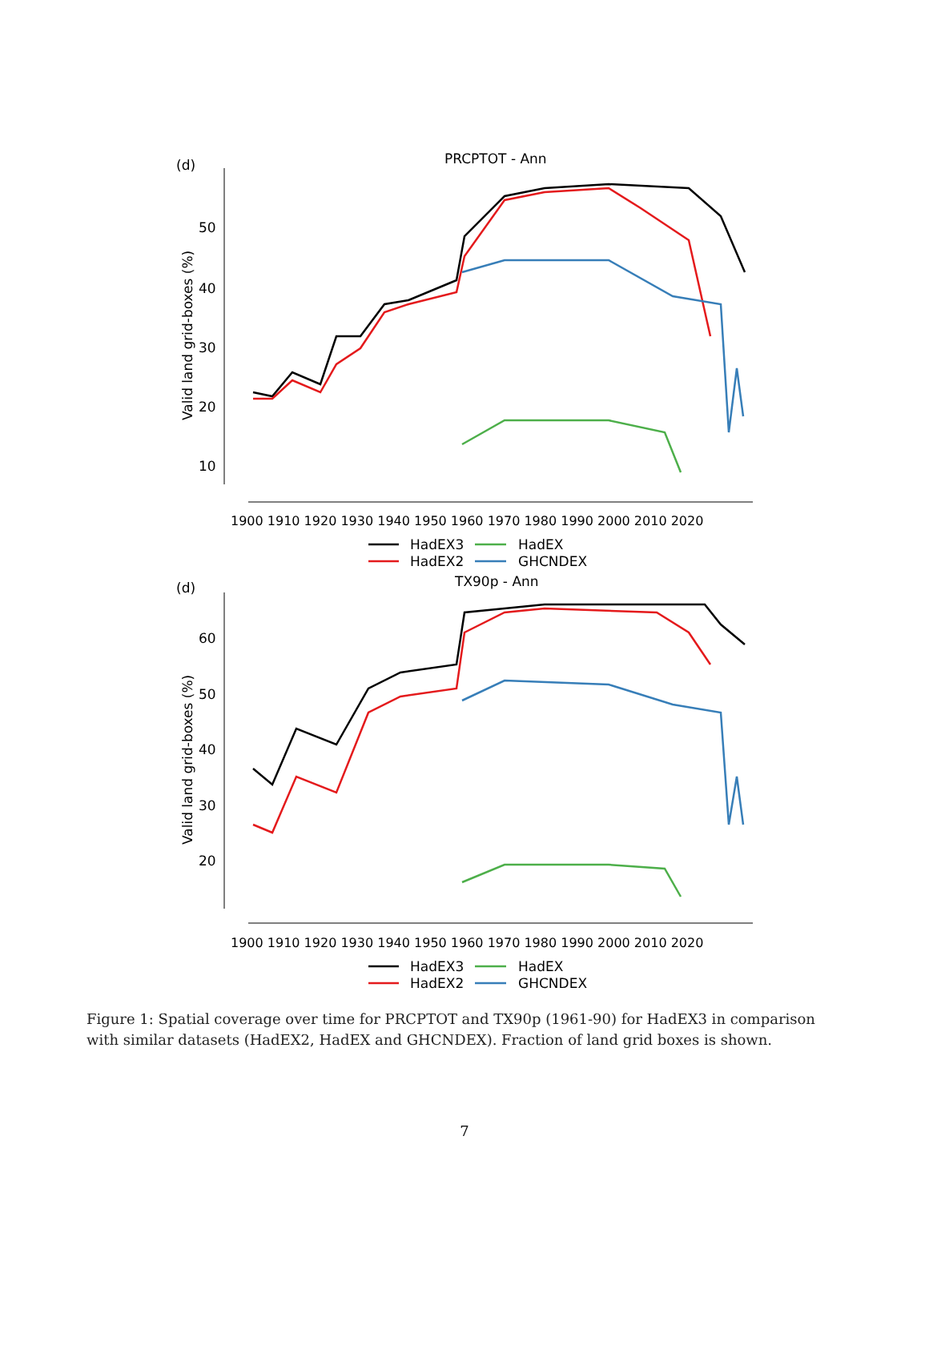(d)
PRCPTOT - Ann
50
40
30
20
10
Valid land grid-boxes (%)
1900 1910 1920 1930 1940 1950 1960 1970 1980 1990 2000 2010 2020
HadEX3
HadEX
HadEX2
GHCNDEX
(d)
TX90p - Ann
60
50
40
30
20
Valid land grid-boxes (%)
1900 1910 1920 1930 1940 1950 1960 1970 1980 1990 2000 2010 2020
HadEX3
HadEX
HadEX2
GHCNDEX
Figure 1: Spatial coverage over time for PRCPTOT and TX90p (1961-90) for HadEX3 in comparison with similar datasets (HadEX2, HadEX and GHCNDEX). Fraction of land grid boxes is shown.
7